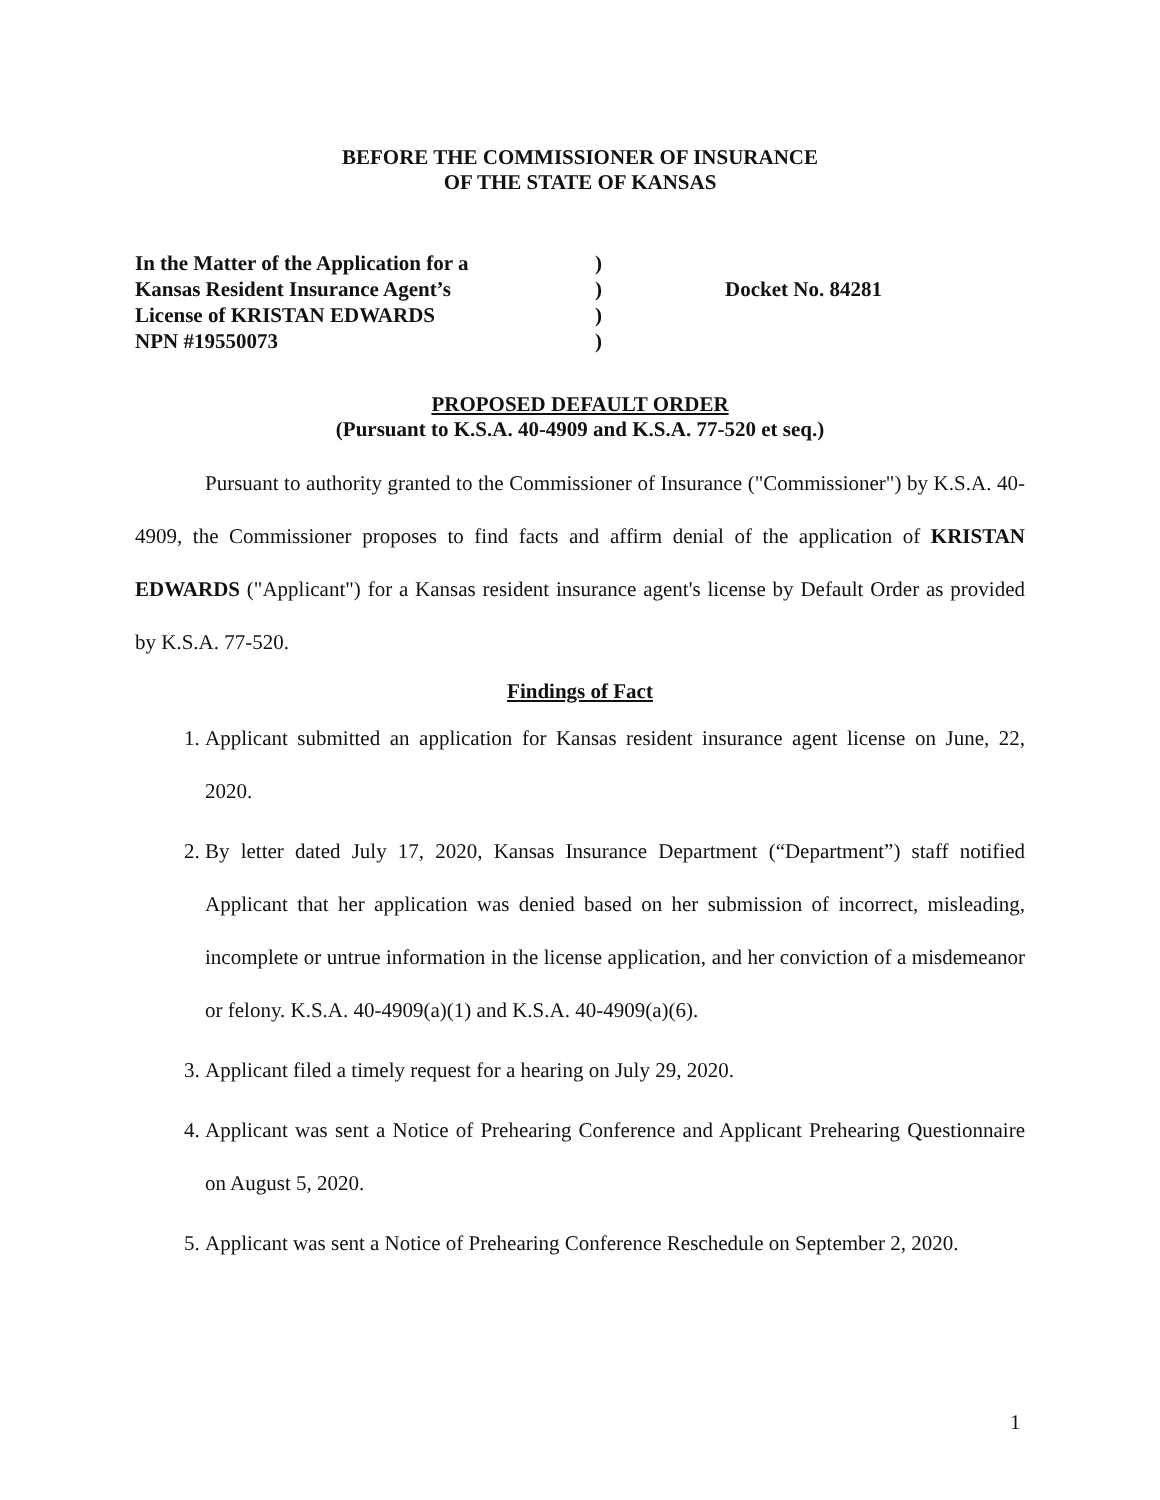BEFORE THE COMMISSIONER OF INSURANCE
OF THE STATE OF KANSAS
In the Matter of the Application for a
Kansas Resident Insurance Agent’s
License of KRISTAN EDWARDS
NPN #19550073
)
)
)
)
Docket No. 84281
PROPOSED DEFAULT ORDER
(Pursuant to K.S.A. 40-4909 and K.S.A. 77-520 et seq.)
Pursuant to authority granted to the Commissioner of Insurance ("Commissioner") by K.S.A. 40-4909, the Commissioner proposes to find facts and affirm denial of the application of KRISTAN EDWARDS ("Applicant") for a Kansas resident insurance agent's license by Default Order as provided by K.S.A. 77-520.
Findings of Fact
1. Applicant submitted an application for Kansas resident insurance agent license on June, 22, 2020.
2. By letter dated July 17, 2020, Kansas Insurance Department (“Department”) staff notified Applicant that her application was denied based on her submission of incorrect, misleading, incomplete or untrue information in the license application, and her conviction of a misdemeanor or felony. K.S.A. 40-4909(a)(1) and K.S.A. 40-4909(a)(6).
3. Applicant filed a timely request for a hearing on July 29, 2020.
4. Applicant was sent a Notice of Prehearing Conference and Applicant Prehearing Questionnaire on August 5, 2020.
5. Applicant was sent a Notice of Prehearing Conference Reschedule on September 2, 2020.
1